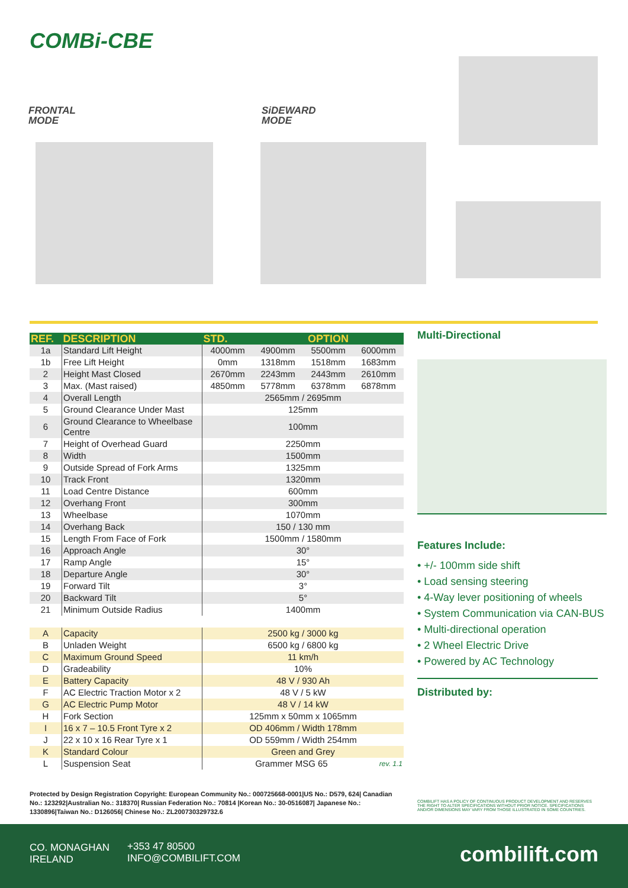COMBi-CBE
FRONTAL
MODE
SiDEWARD
MODE
| REF. | DESCRIPTION | STD. | OPTION | | |
| --- | --- | --- | --- | --- | --- |
| 1a | Standard Lift Height | 4000mm | 4900mm | 5500mm | 6000mm |
| 1b | Free Lift Height | 0mm | 1318mm | 1518mm | 1683mm |
| 2 | Height Mast Closed | 2670mm | 2243mm | 2443mm | 2610mm |
| 3 | Max. (Mast raised) | 4850mm | 5778mm | 6378mm | 6878mm |
| 4 | Overall Length | 2565mm / 2695mm | | | |
| 5 | Ground Clearance Under Mast | 125mm | | | |
| 6 | Ground Clearance to Wheelbase Centre | 100mm | | | |
| 7 | Height of Overhead Guard | 2250mm | | | |
| 8 | Width | 1500mm | | | |
| 9 | Outside Spread of Fork Arms | 1325mm | | | |
| 10 | Track Front | 1320mm | | | |
| 11 | Load Centre Distance | 600mm | | | |
| 12 | Overhang Front | 300mm | | | |
| 13 | Wheelbase | 1070mm | | | |
| 14 | Overhang Back | 150 / 130 mm | | | |
| 15 | Length From Face of Fork | 1500mm / 1580mm | | | |
| 16 | Approach Angle | 30° | | | |
| 17 | Ramp Angle | 15° | | | |
| 18 | Departure Angle | 30° | | | |
| 19 | Forward Tilt | 3° | | | |
| 20 | Backward Tilt | 5° | | | |
| 21 | Minimum Outside Radius | 1400mm | | | |
| A | Capacity | 2500 kg / 3000 kg |
| B | Unladen Weight | 6500 kg / 6800 kg |
| C | Maximum Ground Speed | 11 km/h |
| D | Gradeability | 10% |
| E | Battery Capacity | 48 V / 930 Ah |
| F | AC Electric Traction Motor x 2 | 48 V / 5 kW |
| G | AC Electric Pump Motor | 48 V / 14 kW |
| H | Fork Section | 125mm x 50mm x 1065mm |
| I | 16 x 7 – 10.5 Front Tyre x 2 | OD 406mm / Width 178mm |
| J | 22 x 10 x 16 Rear Tyre x 1 | OD 559mm / Width 254mm |
| K | Standard Colour | Green and Grey |
| L | Suspension Seat | Grammer MSG 65 rev. 1.1 |
Multi-Directional
Features Include:
• +/- 100mm side shift
• Load sensing steering
• 4-Way lever positioning of wheels
• System Communication via CAN-BUS
• Multi-directional operation
• 2 Wheel Electric Drive
• Powered by AC Technology
Distributed by:
Protected by Design Registration Copyright: European Community No.: 000725668-0001|US No.: D579, 624| Canadian No.: 123292|Australian No.: 318370| Russian Federation No.: 70814 |Korean No.: 30-0516087| Japanese No.: 1330896|Taiwan No.: D126056| Chinese No.: ZL200730329732.6
COMBILIFT HAS A POLICY OF CONTINUOUS PRODUCT DEVELOPMENT AND RESERVES THE RIGHT TO ALTER SPECIFICATIONS WITHOUT PRIOR NOTICE. SPECIFICATIONS AND/OR DIMENSIONS MAY VARY FROM THOSE ILLUSTRATED IN SOME COUNTRIES.
CO. MONAGHAN
IRELAND
+353 47 80500
INFO@COMBILIFT.COM
combilift.com